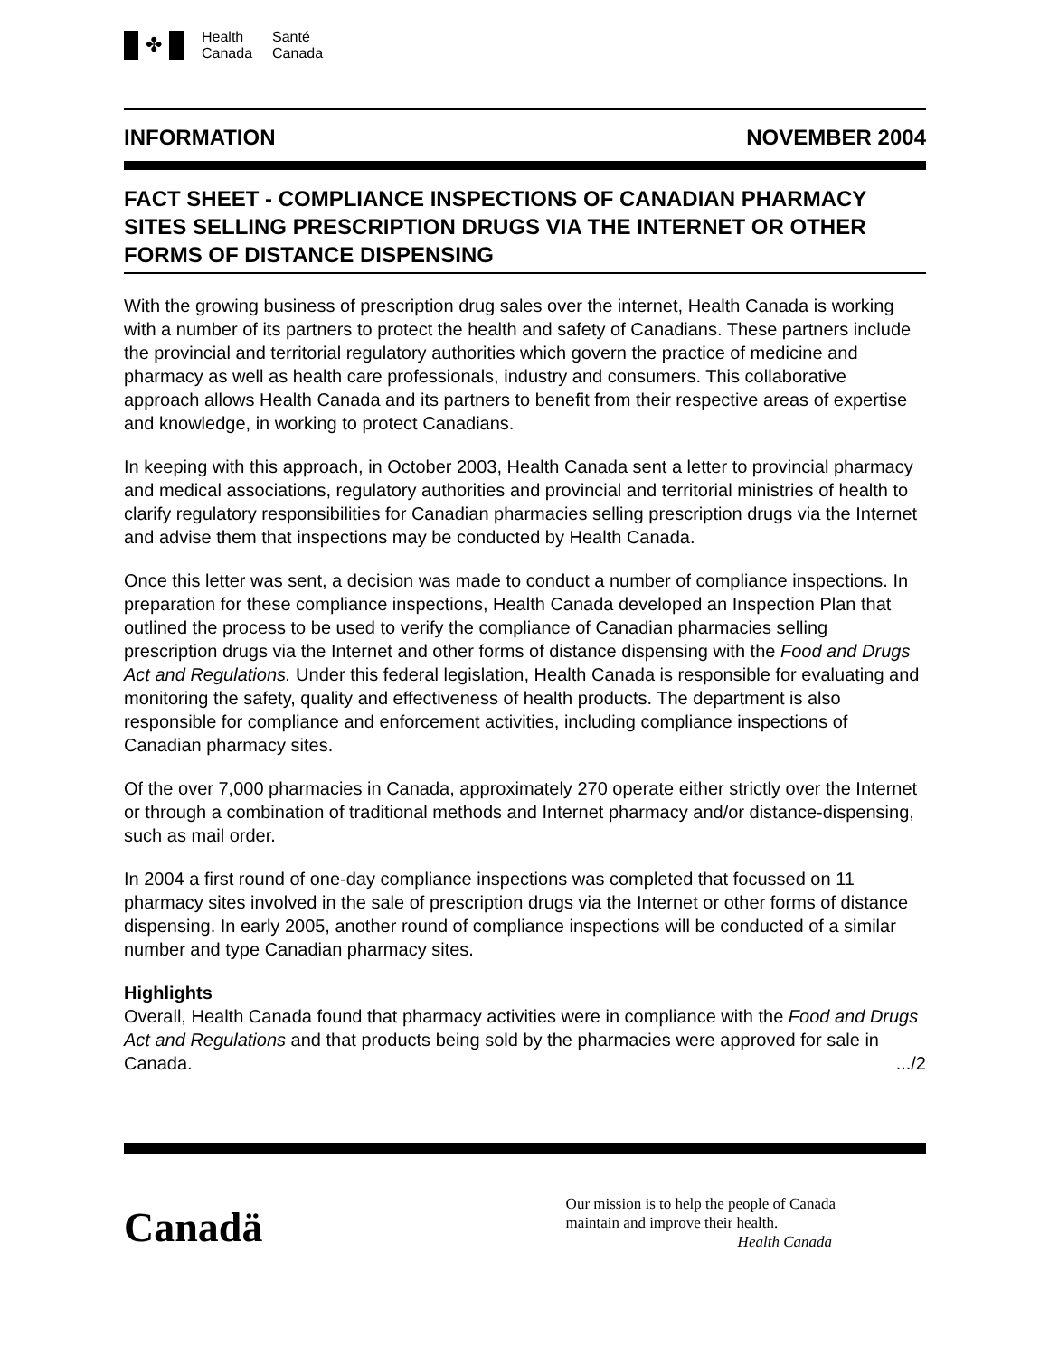✤
Health
Canada
Santé
Canada
INFORMATION NOVEMBER 2004
FACT SHEET - COMPLIANCE INSPECTIONS OF CANADIAN PHARMACY SITES SELLING PRESCRIPTION DRUGS VIA THE INTERNET OR OTHER FORMS OF DISTANCE DISPENSING
With the growing business of prescription drug sales over the internet, Health Canada is working with a number of its partners to protect the health and safety of Canadians. These partners include the provincial and territorial regulatory authorities which govern the practice of medicine and pharmacy as well as health care professionals, industry and consumers. This collaborative approach allows Health Canada and its partners to benefit from their respective areas of expertise and knowledge, in working to protect Canadians.
In keeping with this approach, in October 2003, Health Canada sent a letter to provincial pharmacy and medical associations, regulatory authorities and provincial and territorial ministries of health to clarify regulatory responsibilities for Canadian pharmacies selling prescription drugs via the Internet and advise them that inspections may be conducted by Health Canada.
Once this letter was sent, a decision was made to conduct a number of compliance inspections. In preparation for these compliance inspections, Health Canada developed an Inspection Plan that outlined the process to be used to verify the compliance of Canadian pharmacies selling prescription drugs via the Internet and other forms of distance dispensing with the Food and Drugs Act and Regulations. Under this federal legislation, Health Canada is responsible for evaluating and monitoring the safety, quality and effectiveness of health products. The department is also responsible for compliance and enforcement activities, including compliance inspections of Canadian pharmacy sites.
Of the over 7,000 pharmacies in Canada, approximately 270 operate either strictly over the Internet or through a combination of traditional methods and Internet pharmacy and/or distance-dispensing, such as mail order.
In 2004 a first round of one-day compliance inspections was completed that focussed on 11 pharmacy sites involved in the sale of prescription drugs via the Internet or other forms of distance dispensing. In early 2005, another round of compliance inspections will be conducted of a similar number and type Canadian pharmacy sites.
Highlights
Overall, Health Canada found that pharmacy activities were in compliance with the Food and Drugs Act and Regulations and that products being sold by the pharmacies were approved for sale in Canada. .../2
Canadä
Our mission is to help the people of Canada
maintain and improve their health.
Health Canada